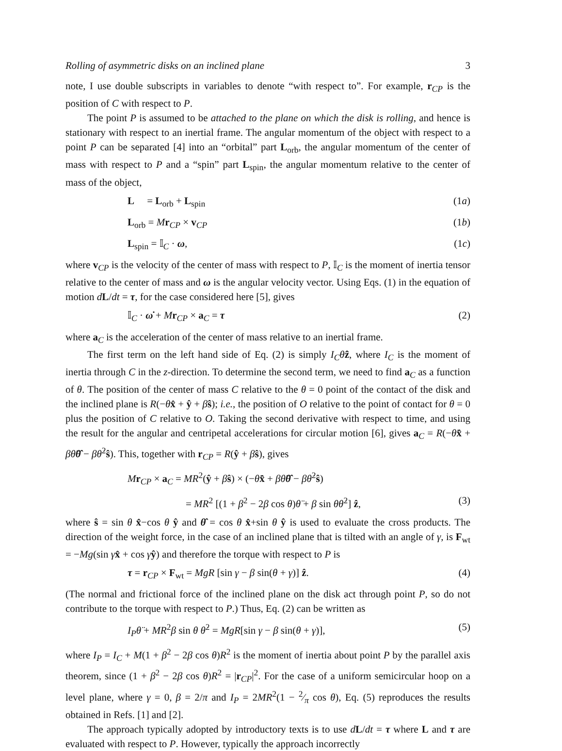Rolling of asymmetric disks on an inclined plane 3
note, I use double subscripts in variables to denote “with respect to”. For example, r<sub>CP</sub> is the position of C with respect to P.
The point P is assumed to be attached to the plane on which the disk is rolling, and hence is stationary with respect to an inertial frame. The angular momentum of the object with respect to a point P can be separated [4] into an “orbital” part L<sub>orb</sub>, the angular momentum of the center of mass with respect to P and a “spin” part L<sub>spin</sub>, the angular momentum relative to the center of mass of the object,
L = L<sub>orb</sub> + L<sub>spin</sub> (1a)
L<sub>orb</sub> = Mr<sub>CP</sub> × v<sub>CP</sub> (1b)
L<sub>spin</sub> = 𝕀<sub>C</sub> · ω, (1c)
where v<sub>CP</sub> is the velocity of the center of mass with respect to P, 𝕀<sub>C</sub> is the moment of inertia tensor relative to the center of mass and ω is the angular velocity vector. Using Eqs. (1) in the equation of motion dL/dt = τ, for the case considered here [5], gives
𝕀<sub>C</sub> · ω̇ + Mr<sub>CP</sub> × a<sub>C</sub> = τ (2)
where a<sub>C</sub> is the acceleration of the center of mass relative to an inertial frame.
The first term on the left hand side of Eq. (2) is simply I<sub>C</sub>θ̈ẑ, where I<sub>C</sub> is the moment of inertia through C in the z-direction. To determine the second term, we need to find a<sub>C</sub> as a function of θ. The position of the center of mass C relative to the θ = 0 point of the contact of the disk and the inclined plane is R(−θx̂ + ŷ + βŝ); i.e., the position of O relative to the point of contact for θ = 0 plus the position of C relative to O. Taking the second derivative with respect to time, and using the result for the angular and centripetal accelerations for circular motion [6], gives a<sub>C</sub> = R(−θ̈x̂ + βθ̈θ̂ − βθ̇<sup>2</sup>ŝ). This, together with r<sub>CP</sub> = R(ŷ + βŝ), gives
Mr<sub>CP</sub> × a<sub>C</sub> = MR<sup>2</sup>(ŷ + βŝ) × (−θ̈x̂ + βθ̈θ̂ − βθ̇<sup>2</sup>ŝ)
= MR<sup>2</sup> [(1 + β<sup>2</sup> − 2β cos θ)θ̈ + β sin θθ̇<sup>2</sup>] ẑ, (3)
where ŝ = sin θ x̂−cos θ ŷ and θ̂ = cos θ x̂+sin θ ŷ is used to evaluate the cross products. The direction of the weight force, in the case of an inclined plane that is tilted with an angle of γ, is F<sub>wt</sub> = −Mg(sin γx̂ + cos γŷ) and therefore the torque with respect to P is
τ = r<sub>CP</sub> × F<sub>wt</sub> = MgR [sin γ − β sin(θ + γ)] ẑ. (4)
(The normal and frictional force of the inclined plane on the disk act through point P, so do not contribute to the torque with respect to P.) Thus, Eq. (2) can be written as
I<sub>P</sub>θ̈ + MR<sup>2</sup>β sin θ θ̇<sup>2</sup> = MgR[sin γ − β sin(θ + γ)], (5)
where I<sub>P</sub> = I<sub>C</sub> + M(1 + β<sup>2</sup> − 2β cos θ)R<sup>2</sup> is the moment of inertia about point P by the parallel axis theorem, since (1 + β<sup>2</sup> − 2β cos θ)R<sup>2</sup> = |r<sub>CP</sub>|<sup>2</sup>. For the case of a uniform semicircular hoop on a level plane, where γ = 0, β = 2/π and I<sub>P</sub> = 2MR<sup>2</sup>(1 − 2⁄π cos θ), Eq. (5) reproduces the results obtained in Refs. [1] and [2].
The approach typically adopted by introductory texts is to use dL/dt = τ where L and τ are evaluated with respect to P. However, typically the approach incorrectly